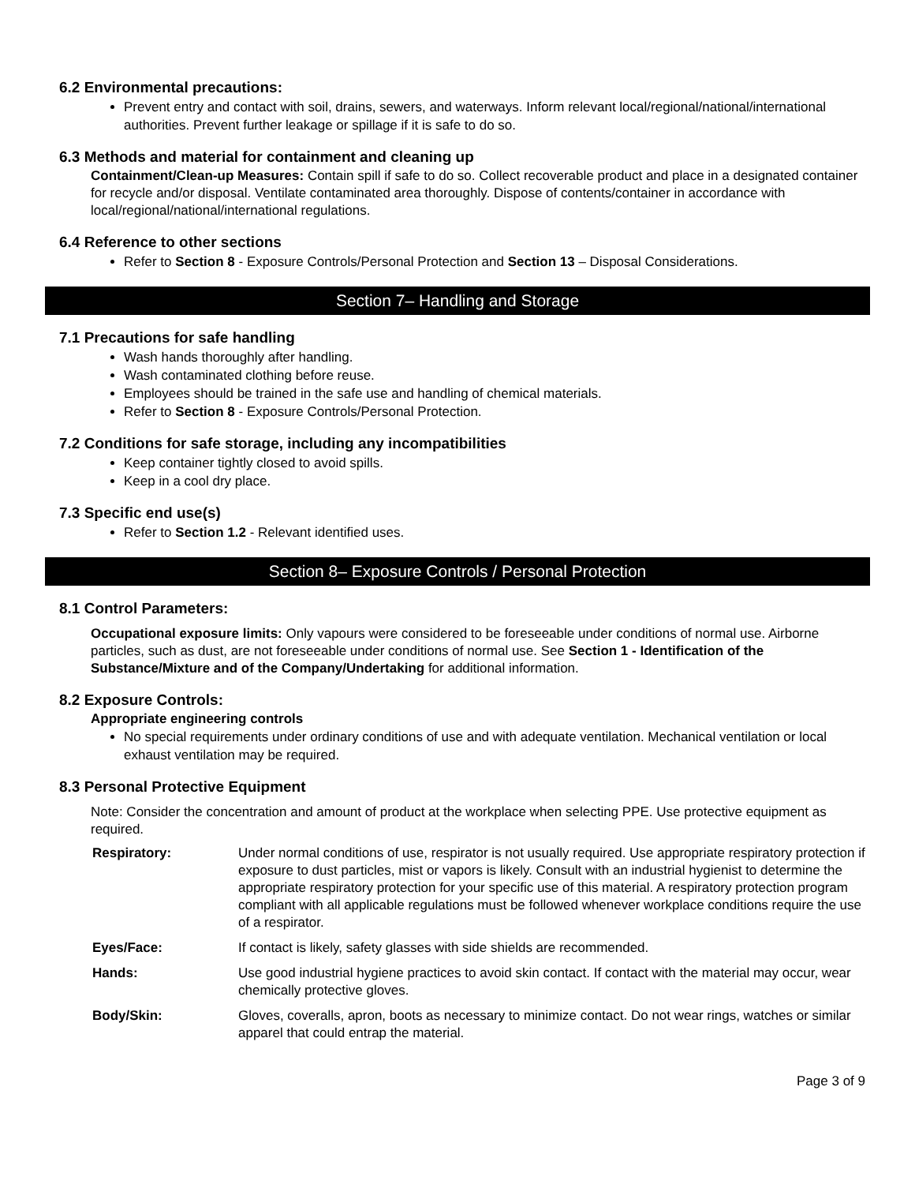6.2 Environmental precautions:
Prevent entry and contact with soil, drains, sewers, and waterways. Inform relevant local/regional/national/international authorities. Prevent further leakage or spillage if it is safe to do so.
6.3 Methods and material for containment and cleaning up
Containment/Clean-up Measures: Contain spill if safe to do so. Collect recoverable product and place in a designated container for recycle and/or disposal. Ventilate contaminated area thoroughly. Dispose of contents/container in accordance with local/regional/national/international regulations.
6.4 Reference to other sections
Refer to Section 8 - Exposure Controls/Personal Protection and Section 13 – Disposal Considerations.
Section 7– Handling and Storage
7.1 Precautions for safe handling
Wash hands thoroughly after handling.
Wash contaminated clothing before reuse.
Employees should be trained in the safe use and handling of chemical materials.
Refer to Section 8 - Exposure Controls/Personal Protection.
7.2 Conditions for safe storage, including any incompatibilities
Keep container tightly closed to avoid spills.
Keep in a cool dry place.
7.3 Specific end use(s)
Refer to Section 1.2 - Relevant identified uses.
Section 8– Exposure Controls / Personal Protection
8.1 Control Parameters:
Occupational exposure limits: Only vapours were considered to be foreseeable under conditions of normal use. Airborne particles, such as dust, are not foreseeable under conditions of normal use. See Section 1 - Identification of the Substance/Mixture and of the Company/Undertaking for additional information.
8.2 Exposure Controls:
Appropriate engineering controls
No special requirements under ordinary conditions of use and with adequate ventilation. Mechanical ventilation or local exhaust ventilation may be required.
8.3 Personal Protective Equipment
Note: Consider the concentration and amount of product at the workplace when selecting PPE. Use protective equipment as required.
| Respiratory: | Under normal conditions of use, respirator is not usually required. Use appropriate respiratory protection if exposure to dust particles, mist or vapors is likely. Consult with an industrial hygienist to determine the appropriate respiratory protection for your specific use of this material. A respiratory protection program compliant with all applicable regulations must be followed whenever workplace conditions require the use of a respirator. |
| Eyes/Face: | If contact is likely, safety glasses with side shields are recommended. |
| Hands: | Use good industrial hygiene practices to avoid skin contact. If contact with the material may occur, wear chemically protective gloves. |
| Body/Skin: | Gloves, coveralls, apron, boots as necessary to minimize contact. Do not wear rings, watches or similar apparel that could entrap the material. |
Page 3 of 9